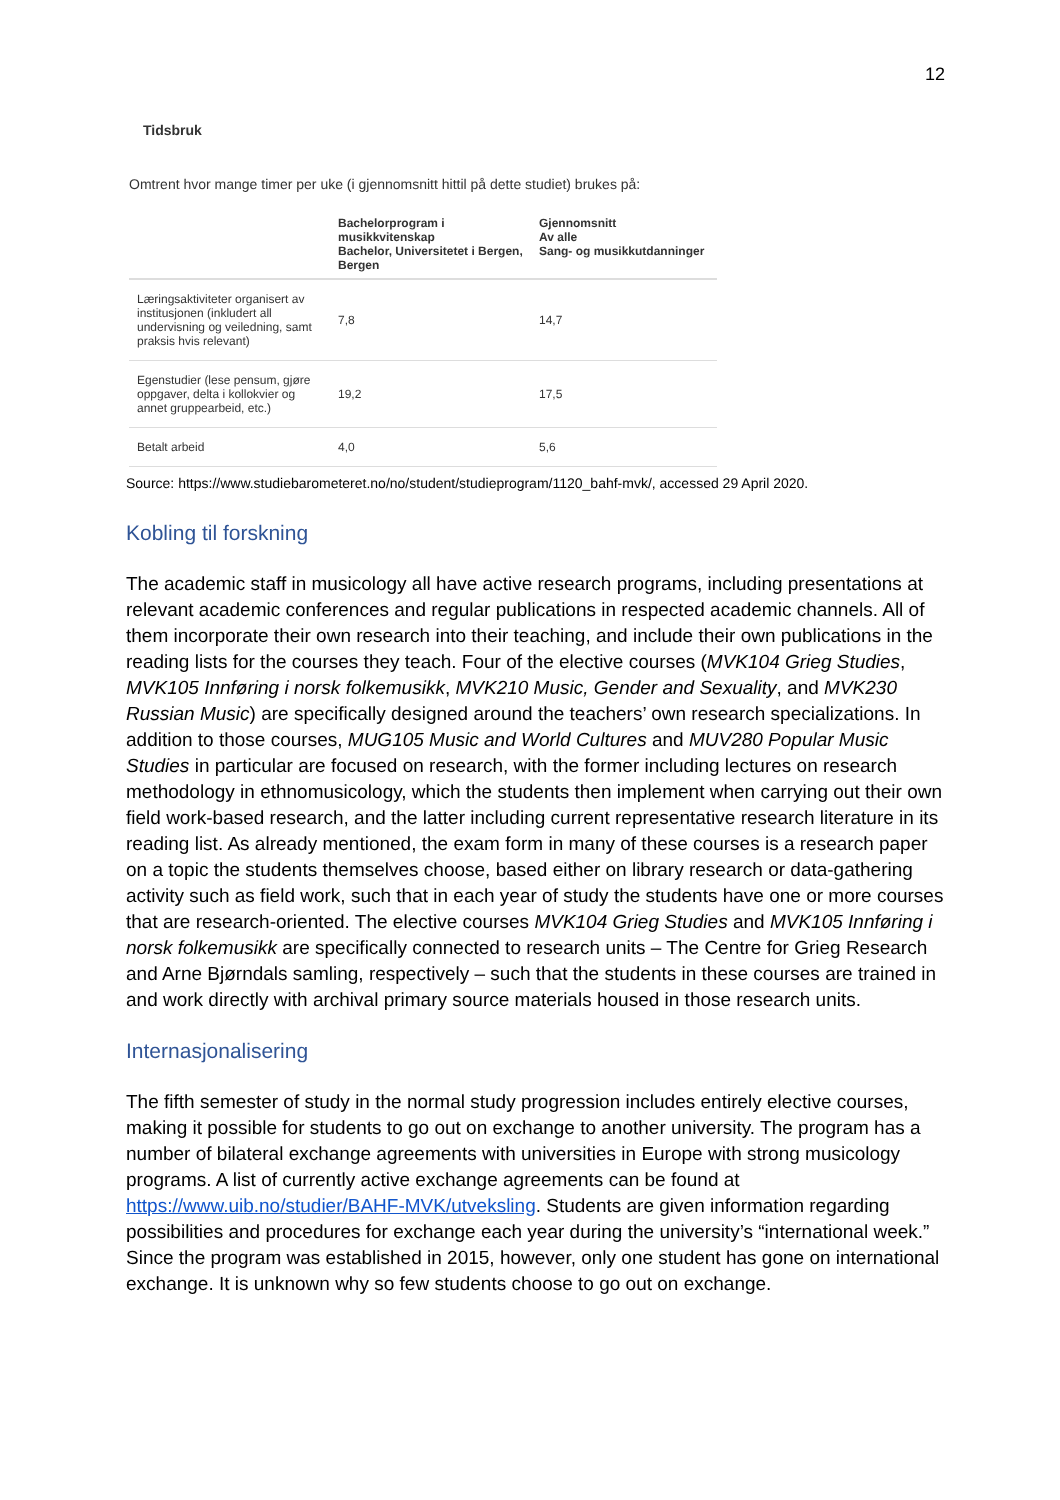12
Tidsbruk
Omtrent hvor mange timer per uke (i gjennomsnitt hittil på dette studiet) brukes på:
| | Bachelorprogram i musikkvitenskap Bachelor, Universitetet i Bergen, Bergen | Gjennomsnitt Av alle Sang- og musikkutdanninger |
| --- | --- | --- |
| Læringsaktiviteter organisert av institusjonen (inkludert all undervisning og veiledning, samt praksis hvis relevant) | 7,8 | 14,7 |
| Egenstudier (lese pensum, gjøre oppgaver, delta i kollokvier og annet gruppearbeid, etc.) | 19,2 | 17,5 |
| Betalt arbeid | 4,0 | 5,6 |
Source: https://www.studiebarometeret.no/no/student/studieprogram/1120_bahf-mvk/, accessed 29 April 2020.
Kobling til forskning
The academic staff in musicology all have active research programs, including presentations at relevant academic conferences and regular publications in respected academic channels. All of them incorporate their own research into their teaching, and include their own publications in the reading lists for the courses they teach. Four of the elective courses (MVK104 Grieg Studies, MVK105 Innføring i norsk folkemusikk, MVK210 Music, Gender and Sexuality, and MVK230 Russian Music) are specifically designed around the teachers’ own research specializations. In addition to those courses, MUG105 Music and World Cultures and MUV280 Popular Music Studies in particular are focused on research, with the former including lectures on research methodology in ethnomusicology, which the students then implement when carrying out their own field work-based research, and the latter including current representative research literature in its reading list. As already mentioned, the exam form in many of these courses is a research paper on a topic the students themselves choose, based either on library research or data-gathering activity such as field work, such that in each year of study the students have one or more courses that are research-oriented. The elective courses MVK104 Grieg Studies and MVK105 Innføring i norsk folkemusikk are specifically connected to research units – The Centre for Grieg Research and Arne Bjørndals samling, respectively – such that the students in these courses are trained in and work directly with archival primary source materials housed in those research units.
Internasjonalisering
The fifth semester of study in the normal study progression includes entirely elective courses, making it possible for students to go out on exchange to another university. The program has a number of bilateral exchange agreements with universities in Europe with strong musicology programs. A list of currently active exchange agreements can be found at https://www.uib.no/studier/BAHF-MVK/utveksling. Students are given information regarding possibilities and procedures for exchange each year during the university’s “international week.” Since the program was established in 2015, however, only one student has gone on international exchange. It is unknown why so few students choose to go out on exchange.